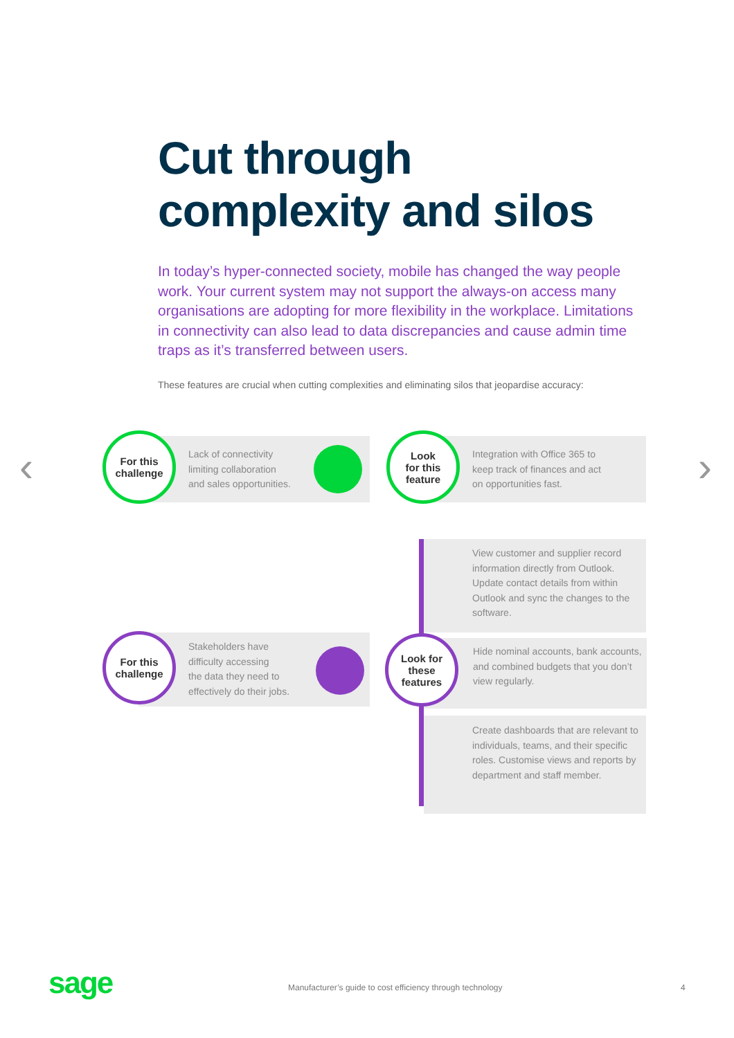Cut through
complexity and silos
In today’s hyper-connected society, mobile has changed the way people work. Your current system may not support the always-on access many organisations are adopting for more flexibility in the workplace. Limitations in connectivity can also lead to data discrepancies and cause admin time traps as it’s transferred between users.
These features are crucial when cutting complexities and eliminating silos that jeopardise accuracy:
‹ ›
For this
challenge
Lack of connectivity
limiting collaboration
and sales opportunities.
Look
for this
feature
Integration with Office 365 to
keep track of finances and act
on opportunities fast.
View customer and supplier record information directly from Outlook. Update contact details from within Outlook and sync the changes to the software.
For this
challenge
Stakeholders have
difficulty accessing
the data they need to
effectively do their jobs.
Hide nominal accounts, bank accounts, and combined budgets that you don’t view regularly.
Look for
these
features
Create dashboards that are relevant to individuals, teams, and their specific roles. Customise views and reports by department and staff member.
sage
Manufacturer’s guide to cost efficiency through technology
4